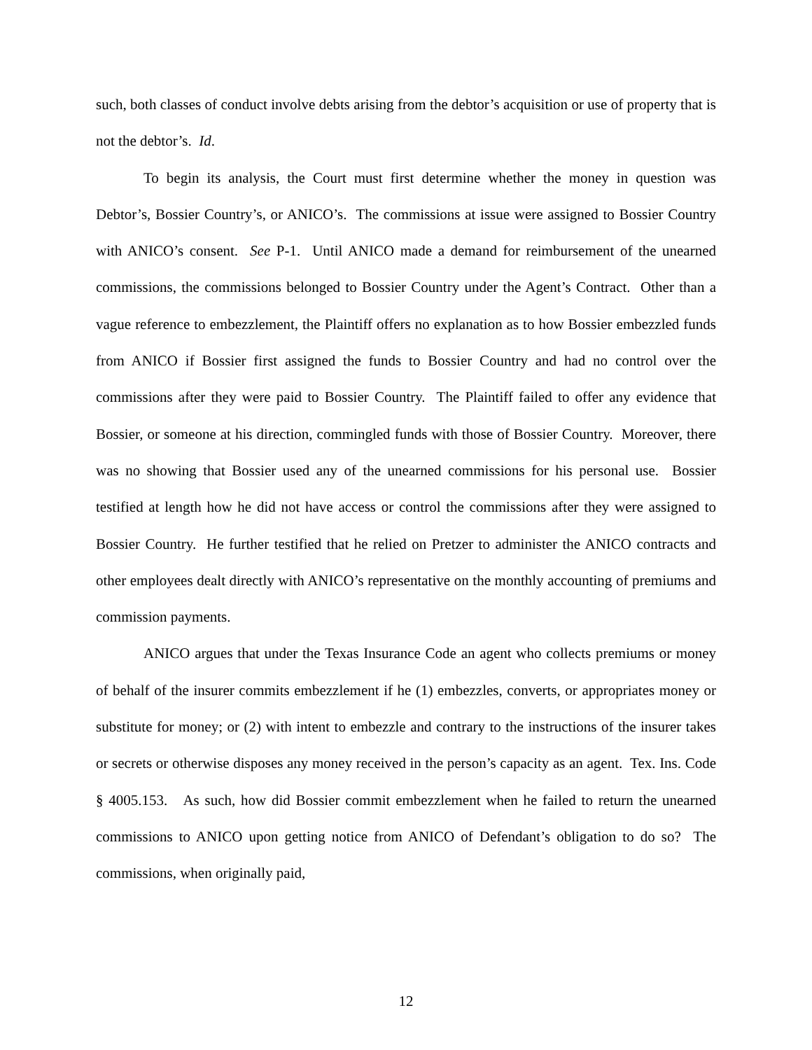such, both classes of conduct involve debts arising from the debtor’s acquisition or use of property that is not the debtor’s. Id.
To begin its analysis, the Court must first determine whether the money in question was Debtor’s, Bossier Country’s, or ANICO’s. The commissions at issue were assigned to Bossier Country with ANICO’s consent. See P-1. Until ANICO made a demand for reimbursement of the unearned commissions, the commissions belonged to Bossier Country under the Agent’s Contract. Other than a vague reference to embezzlement, the Plaintiff offers no explanation as to how Bossier embezzled funds from ANICO if Bossier first assigned the funds to Bossier Country and had no control over the commissions after they were paid to Bossier Country. The Plaintiff failed to offer any evidence that Bossier, or someone at his direction, commingled funds with those of Bossier Country. Moreover, there was no showing that Bossier used any of the unearned commissions for his personal use. Bossier testified at length how he did not have access or control the commissions after they were assigned to Bossier Country. He further testified that he relied on Pretzer to administer the ANICO contracts and other employees dealt directly with ANICO’s representative on the monthly accounting of premiums and commission payments.
ANICO argues that under the Texas Insurance Code an agent who collects premiums or money of behalf of the insurer commits embezzlement if he (1) embezzles, converts, or appropriates money or substitute for money; or (2) with intent to embezzle and contrary to the instructions of the insurer takes or secrets or otherwise disposes any money received in the person’s capacity as an agent. Tex. Ins. Code § 4005.153. As such, how did Bossier commit embezzlement when he failed to return the unearned commissions to ANICO upon getting notice from ANICO of Defendant’s obligation to do so? The commissions, when originally paid,
12